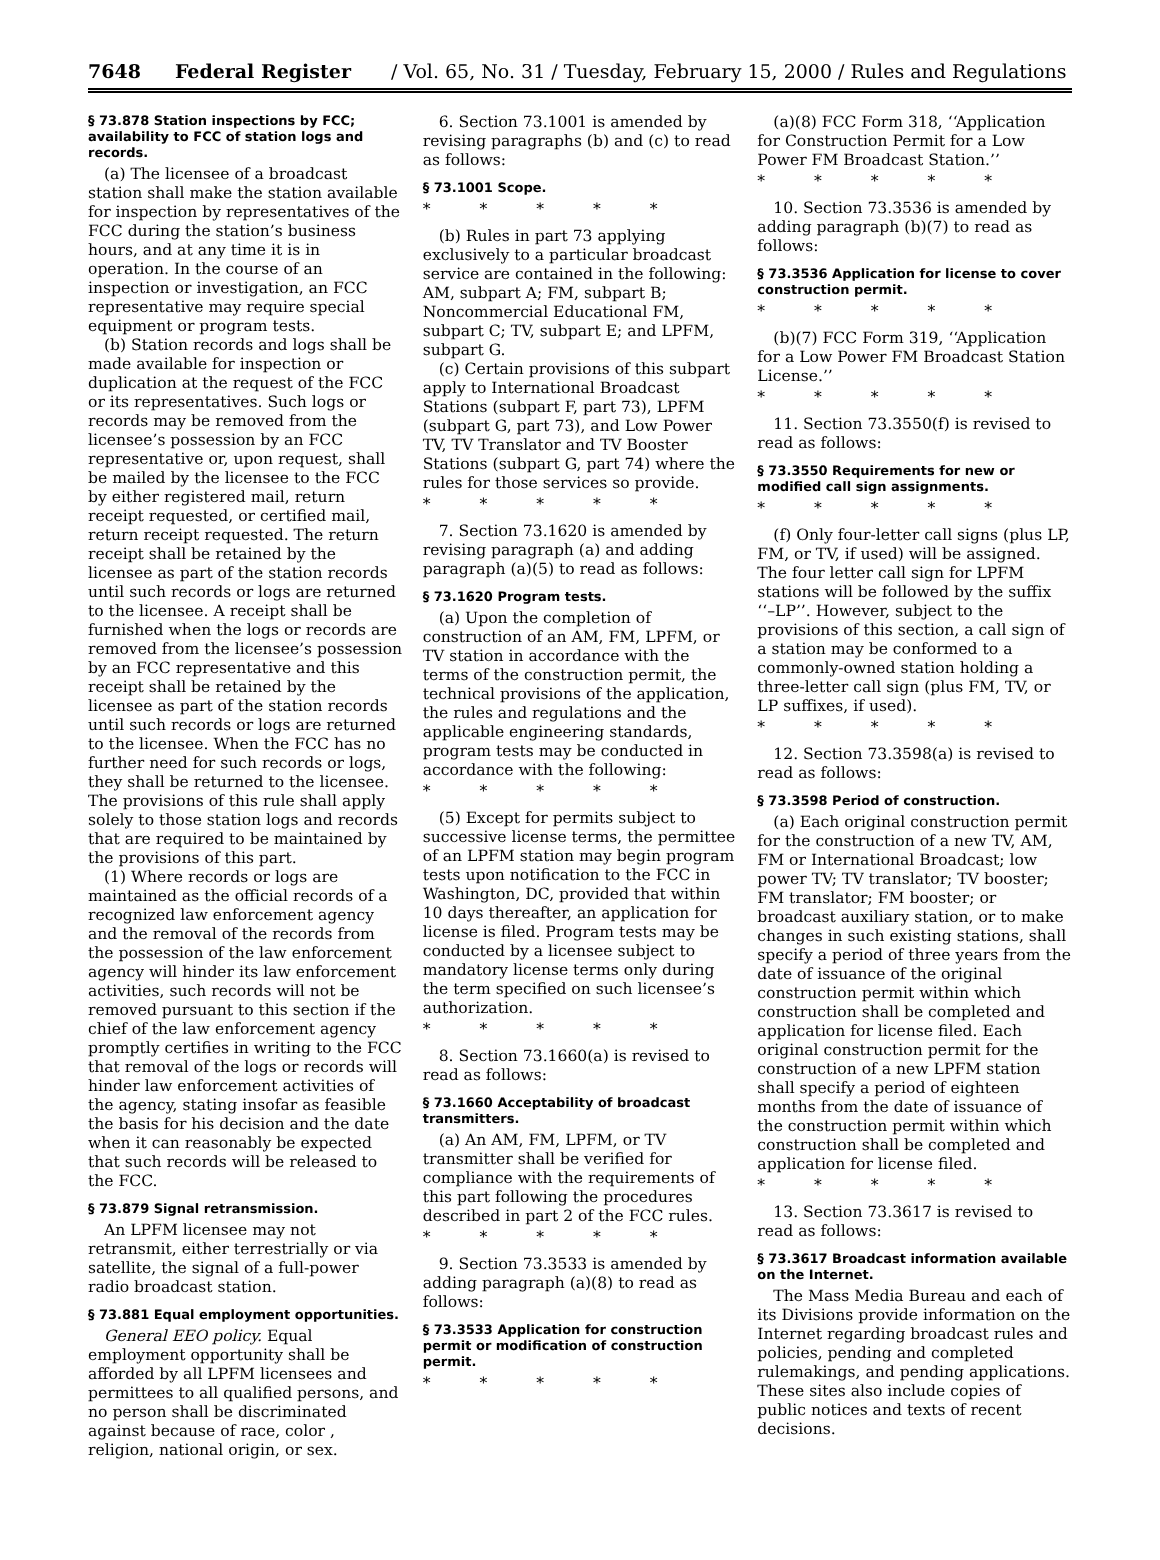7648 Federal Register / Vol. 65, No. 31 / Tuesday, February 15, 2000 / Rules and Regulations
§ 73.878 Station inspections by FCC; availability to FCC of station logs and records.
(a) The licensee of a broadcast station shall make the station available for inspection by representatives of the FCC during the station’s business hours, and at any time it is in operation. In the course of an inspection or investigation, an FCC representative may require special equipment or program tests.
(b) Station records and logs shall be made available for inspection or duplication at the request of the FCC or its representatives. Such logs or records may be removed from the licensee’s possession by an FCC representative or, upon request, shall be mailed by the licensee to the FCC by either registered mail, return receipt requested, or certified mail, return receipt requested. The return receipt shall be retained by the licensee as part of the station records until such records or logs are returned to the licensee. A receipt shall be furnished when the logs or records are removed from the licensee’s possession by an FCC representative and this receipt shall be retained by the licensee as part of the station records until such records or logs are returned to the licensee. When the FCC has no further need for such records or logs, they shall be returned to the licensee. The provisions of this rule shall apply solely to those station logs and records that are required to be maintained by the provisions of this part.
(1) Where records or logs are maintained as the official records of a recognized law enforcement agency and the removal of the records from the possession of the law enforcement agency will hinder its law enforcement activities, such records will not be removed pursuant to this section if the chief of the law enforcement agency promptly certifies in writing to the FCC that removal of the logs or records will hinder law enforcement activities of the agency, stating insofar as feasible the basis for his decision and the date when it can reasonably be expected that such records will be released to the FCC.
§ 73.879 Signal retransmission.
An LPFM licensee may not retransmit, either terrestrially or via satellite, the signal of a full-power radio broadcast station.
§ 73.881 Equal employment opportunities.
General EEO policy. Equal employment opportunity shall be afforded by all LPFM licensees and permittees to all qualified persons, and no person shall be discriminated against because of race, color , religion, national origin, or sex.
6. Section 73.1001 is amended by revising paragraphs (b) and (c) to read as follows:
§ 73.1001 Scope.
* * * * *
(b) Rules in part 73 applying exclusively to a particular broadcast service are contained in the following: AM, subpart A; FM, subpart B; Noncommercial Educational FM, subpart C; TV, subpart E; and LPFM, subpart G.
(c) Certain provisions of this subpart apply to International Broadcast Stations (subpart F, part 73), LPFM (subpart G, part 73), and Low Power TV, TV Translator and TV Booster Stations (subpart G, part 74) where the rules for those services so provide.
* * * * *
7. Section 73.1620 is amended by revising paragraph (a) and adding paragraph (a)(5) to read as follows:
§ 73.1620 Program tests.
(a) Upon the completion of construction of an AM, FM, LPFM, or TV station in accordance with the terms of the construction permit, the technical provisions of the application, the rules and regulations and the applicable engineering standards, program tests may be conducted in accordance with the following:
* * * * *
(5) Except for permits subject to successive license terms, the permittee of an LPFM station may begin program tests upon notification to the FCC in Washington, DC, provided that within 10 days thereafter, an application for license is filed. Program tests may be conducted by a licensee subject to mandatory license terms only during the term specified on such licensee’s authorization.
* * * * *
8. Section 73.1660(a) is revised to read as follows:
§ 73.1660 Acceptability of broadcast transmitters.
(a) An AM, FM, LPFM, or TV transmitter shall be verified for compliance with the requirements of this part following the procedures described in part 2 of the FCC rules.
* * * * *
9. Section 73.3533 is amended by adding paragraph (a)(8) to read as follows:
§ 73.3533 Application for construction permit or modification of construction permit.
* * * * *
(a)(8) FCC Form 318, ‘‘Application for Construction Permit for a Low Power FM Broadcast Station.’’
* * * * *
10. Section 73.3536 is amended by adding paragraph (b)(7) to read as follows:
§ 73.3536 Application for license to cover construction permit.
* * * * *
(b)(7) FCC Form 319, ‘‘Application for a Low Power FM Broadcast Station License.’’
* * * * *
11. Section 73.3550(f) is revised to read as follows:
§ 73.3550 Requirements for new or modified call sign assignments.
* * * * *
(f) Only four-letter call signs (plus LP, FM, or TV, if used) will be assigned. The four letter call sign for LPFM stations will be followed by the suffix ‘‘–LP’’. However, subject to the provisions of this section, a call sign of a station may be conformed to a commonly-owned station holding a three-letter call sign (plus FM, TV, or LP suffixes, if used).
* * * * *
12. Section 73.3598(a) is revised to read as follows:
§ 73.3598 Period of construction.
(a) Each original construction permit for the construction of a new TV, AM, FM or International Broadcast; low power TV; TV translator; TV booster; FM translator; FM booster; or broadcast auxiliary station, or to make changes in such existing stations, shall specify a period of three years from the date of issuance of the original construction permit within which construction shall be completed and application for license filed. Each original construction permit for the construction of a new LPFM station shall specify a period of eighteen months from the date of issuance of the construction permit within which construction shall be completed and application for license filed.
* * * * *
13. Section 73.3617 is revised to read as follows:
§ 73.3617 Broadcast information available on the Internet.
The Mass Media Bureau and each of its Divisions provide information on the Internet regarding broadcast rules and policies, pending and completed rulemakings, and pending applications. These sites also include copies of public notices and texts of recent decisions.